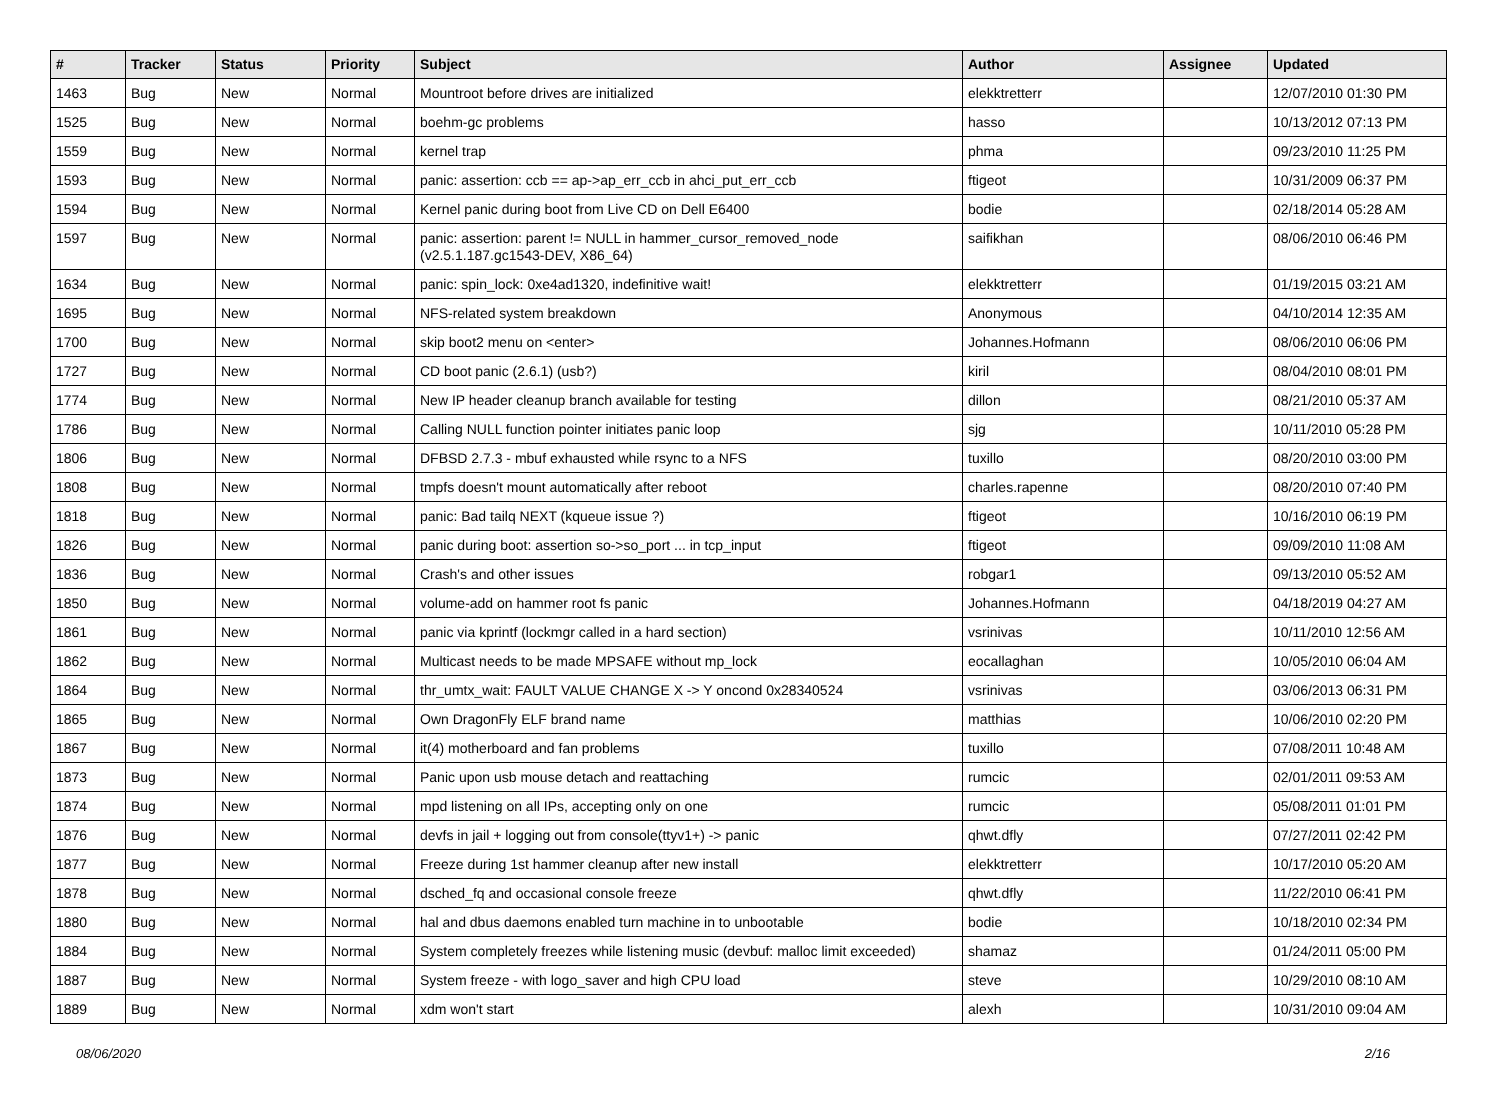| # | Tracker | Status | Priority | Subject | Author | Assignee | Updated |
| --- | --- | --- | --- | --- | --- | --- | --- |
| 1463 | Bug | New | Normal | Mountroot before drives are initialized | elekktretterr | | 12/07/2010 01:30 PM |
| 1525 | Bug | New | Normal | boehm-gc problems | hasso | | 10/13/2012 07:13 PM |
| 1559 | Bug | New | Normal | kernel trap | phma | | 09/23/2010 11:25 PM |
| 1593 | Bug | New | Normal | panic: assertion: ccb == ap->ap_err_ccb in ahci_put_err_ccb | ftigeot | | 10/31/2009 06:37 PM |
| 1594 | Bug | New | Normal | Kernel panic during boot from Live CD on Dell E6400 | bodie | | 02/18/2014 05:28 AM |
| 1597 | Bug | New | Normal | panic: assertion: parent != NULL in hammer_cursor_removed_node (v2.5.1.187.gc1543-DEV, X86_64) | saifikhan | | 08/06/2010 06:46 PM |
| 1634 | Bug | New | Normal | panic: spin_lock: 0xe4ad1320, indefinitive wait! | elekktretterr | | 01/19/2015 03:21 AM |
| 1695 | Bug | New | Normal | NFS-related system breakdown | Anonymous | | 04/10/2014 12:35 AM |
| 1700 | Bug | New | Normal | skip boot2 menu on <enter> | Johannes.Hofmann | | 08/06/2010 06:06 PM |
| 1727 | Bug | New | Normal | CD boot panic (2.6.1) (usb?) | kiril | | 08/04/2010 08:01 PM |
| 1774 | Bug | New | Normal | New IP header cleanup branch available for testing | dillon | | 08/21/2010 05:37 AM |
| 1786 | Bug | New | Normal | Calling NULL function pointer initiates panic loop | sjg | | 10/11/2010 05:28 PM |
| 1806 | Bug | New | Normal | DFBSD 2.7.3 - mbuf exhausted while rsync to a NFS | tuxillo | | 08/20/2010 03:00 PM |
| 1808 | Bug | New | Normal | tmpfs doesn't mount automatically after reboot | charles.rapenne | | 08/20/2010 07:40 PM |
| 1818 | Bug | New | Normal | panic: Bad tailq NEXT (kqueue issue ?) | ftigeot | | 10/16/2010 06:19 PM |
| 1826 | Bug | New | Normal | panic during boot: assertion so->so_port ... in tcp_input | ftigeot | | 09/09/2010 11:08 AM |
| 1836 | Bug | New | Normal | Crash's and other issues | robgar1 | | 09/13/2010 05:52 AM |
| 1850 | Bug | New | Normal | volume-add on hammer root fs panic | Johannes.Hofmann | | 04/18/2019 04:27 AM |
| 1861 | Bug | New | Normal | panic via kprintf (lockmgr called in a hard section) | vsrinivas | | 10/11/2010 12:56 AM |
| 1862 | Bug | New | Normal | Multicast needs to be made MPSAFE without mp_lock | eocallaghan | | 10/05/2010 06:04 AM |
| 1864 | Bug | New | Normal | thr_umtx_wait: FAULT VALUE CHANGE X -> Y oncond 0x28340524 | vsrinivas | | 03/06/2013 06:31 PM |
| 1865 | Bug | New | Normal | Own DragonFly ELF brand name | matthias | | 10/06/2010 02:20 PM |
| 1867 | Bug | New | Normal | it(4) motherboard and fan problems | tuxillo | | 07/08/2011 10:48 AM |
| 1873 | Bug | New | Normal | Panic upon usb mouse detach and reattaching | rumcic | | 02/01/2011 09:53 AM |
| 1874 | Bug | New | Normal | mpd listening on all IPs, accepting only on one | rumcic | | 05/08/2011 01:01 PM |
| 1876 | Bug | New | Normal | devfs in jail + logging out from console(ttyv1+) -> panic | qhwt.dfly | | 07/27/2011 02:42 PM |
| 1877 | Bug | New | Normal | Freeze during 1st hammer cleanup after new install | elekktretterr | | 10/17/2010 05:20 AM |
| 1878 | Bug | New | Normal | dsched_fq and occasional console freeze | qhwt.dfly | | 11/22/2010 06:41 PM |
| 1880 | Bug | New | Normal | hal and dbus daemons enabled turn machine in to unbootable | bodie | | 10/18/2010 02:34 PM |
| 1884 | Bug | New | Normal | System completely freezes while listening music (devbuf: malloc limit exceeded) | shamaz | | 01/24/2011 05:00 PM |
| 1887 | Bug | New | Normal | System freeze - with logo_saver and high CPU load | steve | | 10/29/2010 08:10 AM |
| 1889 | Bug | New | Normal | xdm won't start | alexh | | 10/31/2010 09:04 AM |
08/06/2020 2/16